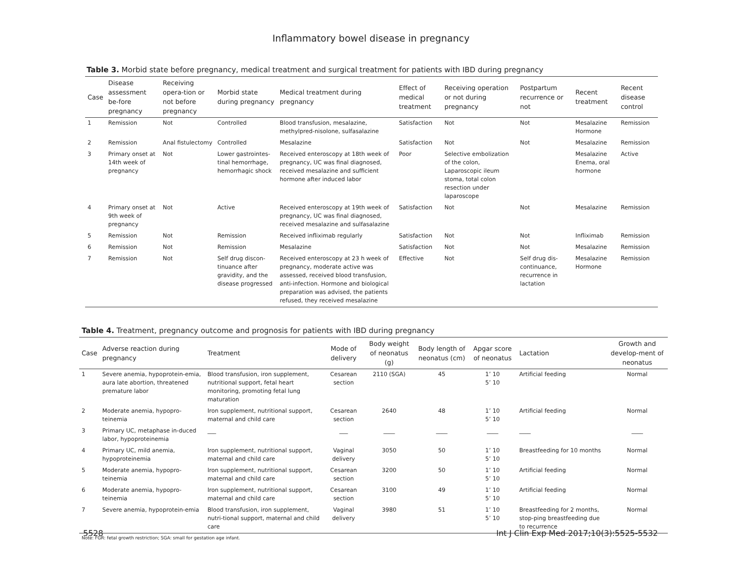Inflammatory bowel disease in pregnancy
Table 3. Morbid state before pregnancy, medical treatment and surgical treatment for patients with IBD during pregnancy
| Case | Disease assessment be-fore pregnancy | Receiving opera-tion or not before pregnancy | Morbid state during pregnancy | Medical treatment during pregnancy | Effect of medical treatment | Receiving operation or not during pregnancy | Postpartum recurrence or not | Recent treatment | Recent disease control |
| --- | --- | --- | --- | --- | --- | --- | --- | --- | --- |
| 1 | Remission | Not | Controlled | Blood transfusion, mesalazine, methylpred-nisolone, sulfasalazine | Satisfaction | Not | Not | Mesalazine Hormone | Remission |
| 2 | Remission | Anal fistulectomy | Controlled | Mesalazine | Satisfaction | Not | Not | Mesalazine | Remission |
| 3 | Primary onset at 14th week of pregnancy | Not | Lower gastrointes-tinal hemorrhage, hemorrhagic shock | Received enteroscopy at 18th week of pregnancy, UC was final diagnosed, received mesalazine and sufficient hormone after induced labor | Poor | Selective embolization of the colon, Laparoscopic ileum stoma, total colon resection under laparoscope | | Mesalazine Enema, oral hormone | Active |
| 4 | Primary onset at 9th week of pregnancy | Not | Active | Received enteroscopy at 19th week of pregnancy, UC was final diagnosed, received mesalazine and sulfasalazine | Satisfaction | Not | Not | Mesalazine | Remission |
| 5 | Remission | Not | Remission | Received infliximab regularly | Satisfaction | Not | Not | Infliximab | Remission |
| 6 | Remission | Not | Remission | Mesalazine | Satisfaction | Not | Not | Mesalazine | Remission |
| 7 | Remission | Not | Self drug discon-tinuance after gravidity, and the disease progressed | Received enteroscopy at 23 h week of pregnancy, moderate active was assessed, received blood transfusion, anti-infection. Hormone and biological preparation was advised, the patients refused, they received mesalazine | Effective | Not | Self drug dis-continuance, recurrence in lactation | Mesalazine Hormone | Remission |
Table 4. Treatment, pregnancy outcome and prognosis for patients with IBD during pregnancy
| Case | Adverse reaction during pregnancy | Treatment | Mode of delivery | Body weight of neonatus (g) | Body length of neonatus (cm) | Apgar score of neonatus | Lactation | Growth and develop-ment of neonatus |
| --- | --- | --- | --- | --- | --- | --- | --- | --- |
| 1 | Severe anemia, hypoprotein-emia, aura late abortion, threatened premature labor | Blood transfusion, iron supplement, nutritional support, fetal heart monitoring, promoting fetal lung maturation | Cesarean section | 2110 (SGA) | 45 | 1’ 10 5’ 10 | Artificial feeding | Normal |
| 2 | Moderate anemia, hypopro-teinemia | Iron supplement, nutritional support, maternal and child care | Cesarean section | 2640 | 48 | 1’ 10 5’ 10 | Artificial feeding | Normal |
| 3 | Primary UC, metaphase in-duced labor, hypoproteinemia | ___ | ___ | ____ | ____ | ____ | ____ | ____ |
| 4 | Primary UC, mild anemia, hypoproteinemia | Iron supplement, nutritional support, maternal and child care | Vaginal delivery | 3050 | 50 | 1’ 10 5’ 10 | Breastfeeding for 10 months | Normal |
| 5 | Moderate anemia, hypopro-teinemia | Iron supplement, nutritional support, maternal and child care | Cesarean section | 3200 | 50 | 1’ 10 5’ 10 | Artificial feeding | Normal |
| 6 | Moderate anemia, hypopro-teinemia | Iron supplement, nutritional support, maternal and child care | Cesarean section | 3100 | 49 | 1’ 10 5’ 10 | Artificial feeding | Normal |
| 7 | Severe anemia, hypoprotein-emia | Blood transfusion, iron supplement, nutri-tional support, maternal and child care | Vaginal delivery | 3980 | 51 | 1’ 10 5’ 10 | Breastfeeding for 2 months, stop-ping breastfeeding due to recurrence | Normal |
Note: FGR: fetal growth restriction; SGA: small for gestation age infant.
5528 Int J Clin Exp Med 2017;10(3):5525-5532